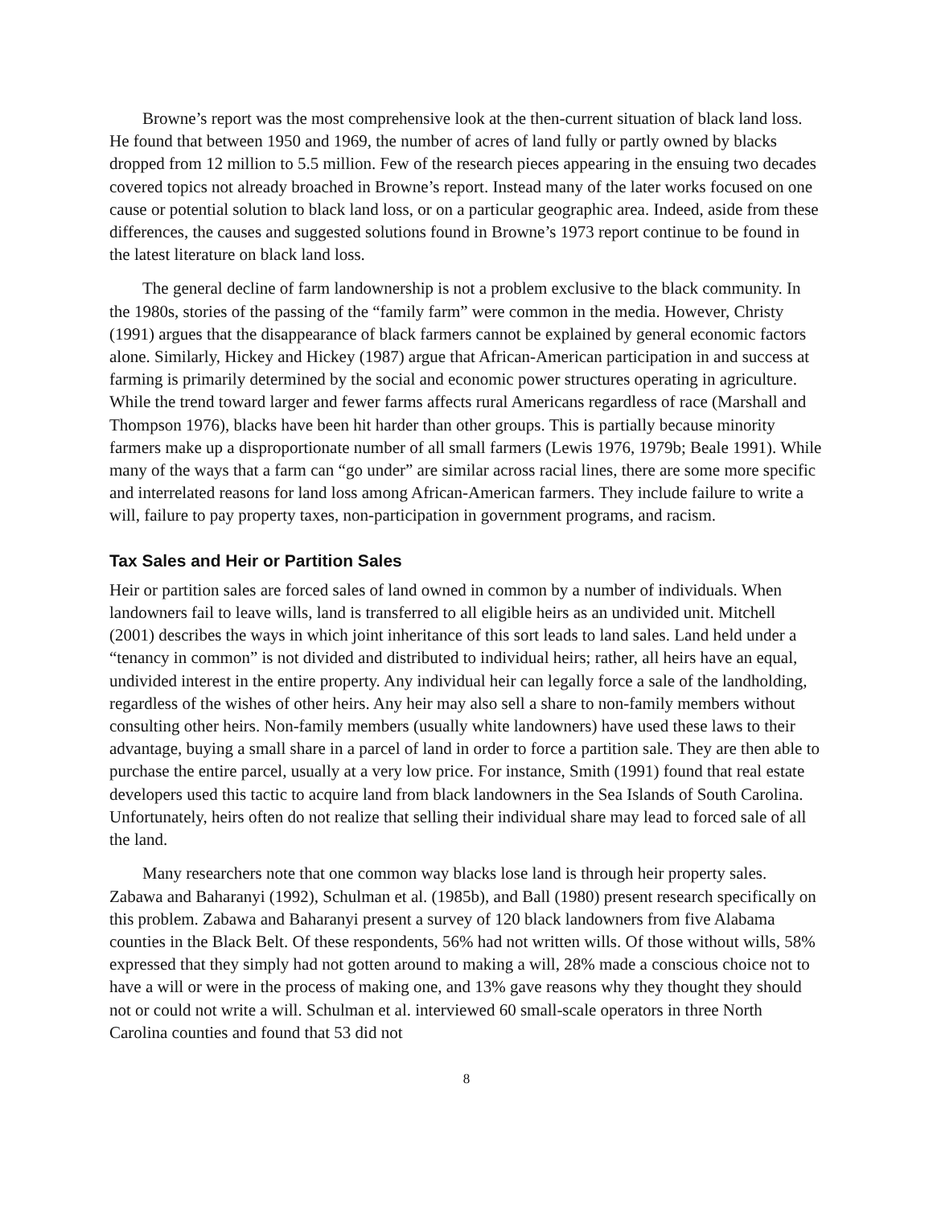Browne’s report was the most comprehensive look at the then-current situation of black land loss. He found that between 1950 and 1969, the number of acres of land fully or partly owned by blacks dropped from 12 million to 5.5 million. Few of the research pieces appearing in the ensuing two decades covered topics not already broached in Browne’s report. Instead many of the later works focused on one cause or potential solution to black land loss, or on a particular geographic area. Indeed, aside from these differences, the causes and suggested solutions found in Browne’s 1973 report continue to be found in the latest literature on black land loss.
The general decline of farm landownership is not a problem exclusive to the black community. In the 1980s, stories of the passing of the “family farm” were common in the media. However, Christy (1991) argues that the disappearance of black farmers cannot be explained by general economic factors alone. Similarly, Hickey and Hickey (1987) argue that African-American participation in and success at farming is primarily determined by the social and economic power structures operating in agriculture. While the trend toward larger and fewer farms affects rural Americans regardless of race (Marshall and Thompson 1976), blacks have been hit harder than other groups. This is partially because minority farmers make up a disproportionate number of all small farmers (Lewis 1976, 1979b; Beale 1991). While many of the ways that a farm can “go under” are similar across racial lines, there are some more specific and interrelated reasons for land loss among African-American farmers. They include failure to write a will, failure to pay property taxes, non-participation in government programs, and racism.
Tax Sales and Heir or Partition Sales
Heir or partition sales are forced sales of land owned in common by a number of individuals. When landowners fail to leave wills, land is transferred to all eligible heirs as an undivided unit. Mitchell (2001) describes the ways in which joint inheritance of this sort leads to land sales. Land held under a “tenancy in common” is not divided and distributed to individual heirs; rather, all heirs have an equal, undivided interest in the entire property. Any individual heir can legally force a sale of the landholding, regardless of the wishes of other heirs. Any heir may also sell a share to non-family members without consulting other heirs. Non-family members (usually white landowners) have used these laws to their advantage, buying a small share in a parcel of land in order to force a partition sale. They are then able to purchase the entire parcel, usually at a very low price. For instance, Smith (1991) found that real estate developers used this tactic to acquire land from black landowners in the Sea Islands of South Carolina. Unfortunately, heirs often do not realize that selling their individual share may lead to forced sale of all the land.
Many researchers note that one common way blacks lose land is through heir property sales. Zabawa and Baharanyi (1992), Schulman et al. (1985b), and Ball (1980) present research specifically on this problem. Zabawa and Baharanyi present a survey of 120 black landowners from five Alabama counties in the Black Belt. Of these respondents, 56% had not written wills. Of those without wills, 58% expressed that they simply had not gotten around to making a will, 28% made a conscious choice not to have a will or were in the process of making one, and 13% gave reasons why they thought they should not or could not write a will. Schulman et al. interviewed 60 small-scale operators in three North Carolina counties and found that 53 did not
8